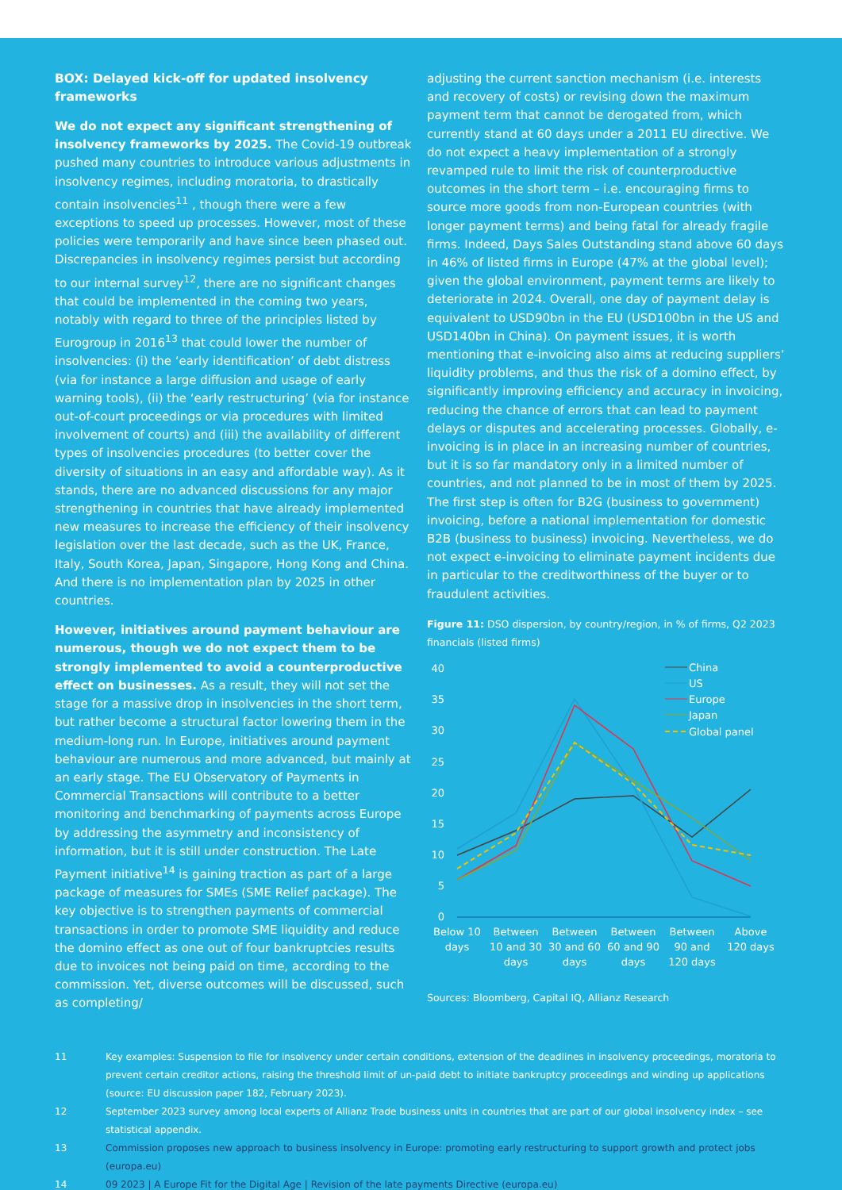BOX: Delayed kick-off for updated insolvency frameworks
We do not expect any significant strengthening of insolvency frameworks by 2025. The Covid-19 outbreak pushed many countries to introduce various adjustments in insolvency regimes, including moratoria, to drastically contain insolvencies<sup>11</sup> , though there were a few exceptions to speed up processes. However, most of these policies were temporarily and have since been phased out. Discrepancies in insolvency regimes persist but according to our internal survey<sup>12</sup>, there are no significant changes that could be implemented in the coming two years, notably with regard to three of the principles listed by Eurogroup in 2016<sup>13</sup> that could lower the number of insolvencies: (i) the ‘early identification’ of debt distress (via for instance a large diffusion and usage of early warning tools), (ii) the ‘early restructuring’ (via for instance out-of-court proceedings or via procedures with limited involvement of courts) and (iii) the availability of different types of insolvencies procedures (to better cover the diversity of situations in an easy and affordable way). As it stands, there are no advanced discussions for any major strengthening in countries that have already implemented new measures to increase the efficiency of their insolvency legislation over the last decade, such as the UK, France, Italy, South Korea, Japan, Singapore, Hong Kong and China. And there is no implementation plan by 2025 in other countries.
However, initiatives around payment behaviour are numerous, though we do not expect them to be strongly implemented to avoid a counterproductive effect on businesses. As a result, they will not set the stage for a massive drop in insolvencies in the short term, but rather become a structural factor lowering them in the medium-long run. In Europe, initiatives around payment behaviour are numerous and more advanced, but mainly at an early stage. The EU Observatory of Payments in Commercial Transactions will contribute to a better monitoring and benchmarking of payments across Europe by addressing the asymmetry and inconsistency of information, but it is still under construction. The Late Payment initiative<sup>14</sup> is gaining traction as part of a large package of measures for SMEs (SME Relief package). The key objective is to strengthen payments of commercial transactions in order to promote SME liquidity and reduce the domino effect as one out of four bankruptcies results due to invoices not being paid on time, according to the commission. Yet, diverse outcomes will be discussed, such as completing/
adjusting the current sanction mechanism (i.e. interests and recovery of costs) or revising down the maximum payment term that cannot be derogated from, which currently stand at 60 days under a 2011 EU directive. We do not expect a heavy implementation of a strongly revamped rule to limit the risk of counterproductive outcomes in the short term – i.e. encouraging firms to source more goods from non-European countries (with longer payment terms) and being fatal for already fragile firms. Indeed, Days Sales Outstanding stand above 60 days in 46% of listed firms in Europe (47% at the global level); given the global environment, payment terms are likely to deteriorate in 2024. Overall, one day of payment delay is equivalent to USD90bn in the EU (USD100bn in the US and USD140bn in China). On payment issues, it is worth mentioning that e-invoicing also aims at reducing suppliers’ liquidity problems, and thus the risk of a domino effect, by significantly improving efficiency and accuracy in invoicing, reducing the chance of errors that can lead to payment delays or disputes and accelerating processes. Globally, e-invoicing is in place in an increasing number of countries, but it is so far mandatory only in a limited number of countries, and not planned to be in most of them by 2025. The first step is often for B2G (business to government) invoicing, before a national implementation for domestic B2B (business to business) invoicing. Nevertheless, we do not expect e-invoicing to eliminate payment incidents due in particular to the creditworthiness of the buyer or to fraudulent activities.
Figure 11: DSO dispersion, by country/region, in % of firms, Q2 2023 financials (listed firms)
40
35
30
25
20
15
10
5
0
China
US
Europe
Japan
Global panel
Below 10
days
Between
10 and 30
days
Between
30 and 60
days
Between
60 and 90
days
Between
90 and
120 days
Above
120 days
Sources: Bloomberg, Capital IQ, Allianz Research
11 Key examples: Suspension to file for insolvency under certain conditions, extension of the deadlines in insolvency proceedings, moratoria to prevent certain creditor actions, raising the threshold limit of un-paid debt to initiate bankruptcy proceedings and winding up applications (source: EU discussion paper 182, February 2023).
12 September 2023 survey among local experts of Allianz Trade business units in countries that are part of our global insolvency index – see statistical appendix.
13 Commission proposes new approach to business insolvency in Europe: promoting early restructuring to support growth and protect jobs (europa.eu)
14 09 2023 | A Europe Fit for the Digital Age | Revision of the late payments Directive (europa.eu)